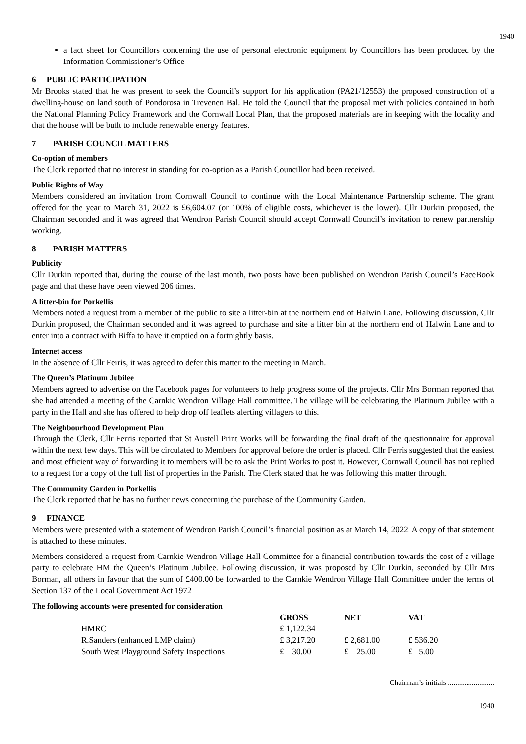1940
a fact sheet for Councillors concerning the use of personal electronic equipment by Councillors has been produced by the Information Commissioner’s Office
6 PUBLIC PARTICIPATION
Mr Brooks stated that he was present to seek the Council’s support for his application (PA21/12553) the proposed construction of a dwelling-house on land south of Pondorosa in Trevenen Bal. He told the Council that the proposal met with policies contained in both the National Planning Policy Framework and the Cornwall Local Plan, that the proposed materials are in keeping with the locality and that the house will be built to include renewable energy features.
7 PARISH COUNCIL MATTERS
Co-option of members
The Clerk reported that no interest in standing for co-option as a Parish Councillor had been received.
Public Rights of Way
Members considered an invitation from Cornwall Council to continue with the Local Maintenance Partnership scheme. The grant offered for the year to March 31, 2022 is £6,604.07 (or 100% of eligible costs, whichever is the lower). Cllr Durkin proposed, the Chairman seconded and it was agreed that Wendron Parish Council should accept Cornwall Council’s invitation to renew partnership working.
8 PARISH MATTERS
Publicity
Cllr Durkin reported that, during the course of the last month, two posts have been published on Wendron Parish Council’s FaceBook page and that these have been viewed 206 times.
A litter-bin for Porkellis
Members noted a request from a member of the public to site a litter-bin at the northern end of Halwin Lane. Following discussion, Cllr Durkin proposed, the Chairman seconded and it was agreed to purchase and site a litter bin at the northern end of Halwin Lane and to enter into a contract with Biffa to have it emptied on a fortnightly basis.
Internet access
In the absence of Cllr Ferris, it was agreed to defer this matter to the meeting in March.
The Queen’s Platinum Jubilee
Members agreed to advertise on the Facebook pages for volunteers to help progress some of the projects. Cllr Mrs Borman reported that she had attended a meeting of the Carnkie Wendron Village Hall committee. The village will be celebrating the Platinum Jubilee with a party in the Hall and she has offered to help drop off leaflets alerting villagers to this.
The Neighbourhood Development Plan
Through the Clerk, Cllr Ferris reported that St Austell Print Works will be forwarding the final draft of the questionnaire for approval within the next few days. This will be circulated to Members for approval before the order is placed. Cllr Ferris suggested that the easiest and most efficient way of forwarding it to members will be to ask the Print Works to post it. However, Cornwall Council has not replied to a request for a copy of the full list of properties in the Parish. The Clerk stated that he was following this matter through.
The Community Garden in Porkellis
The Clerk reported that he has no further news concerning the purchase of the Community Garden.
9 FINANCE
Members were presented with a statement of Wendron Parish Council’s financial position as at March 14, 2022. A copy of that statement is attached to these minutes.
Members considered a request from Carnkie Wendron Village Hall Committee for a financial contribution towards the cost of a village party to celebrate HM the Queen’s Platinum Jubilee. Following discussion, it was proposed by Cllr Durkin, seconded by Cllr Mrs Borman, all others in favour that the sum of £400.00 be forwarded to the Carnkie Wendron Village Hall Committee under the terms of Section 137 of the Local Government Act 1972
The following accounts were presented for consideration
| | GROSS | NET | VAT |
| --- | --- | --- | --- |
| HMRC | £ 1,122.34 | | |
| R.Sanders (enhanced LMP claim) | £ 3,217.20 | £ 2,681.00 | £ 536.20 |
| South West Playground Safety Inspections | £ 30.00 | £ 25.00 | £ 5.00 |
Chairman’s initials .........................
1940